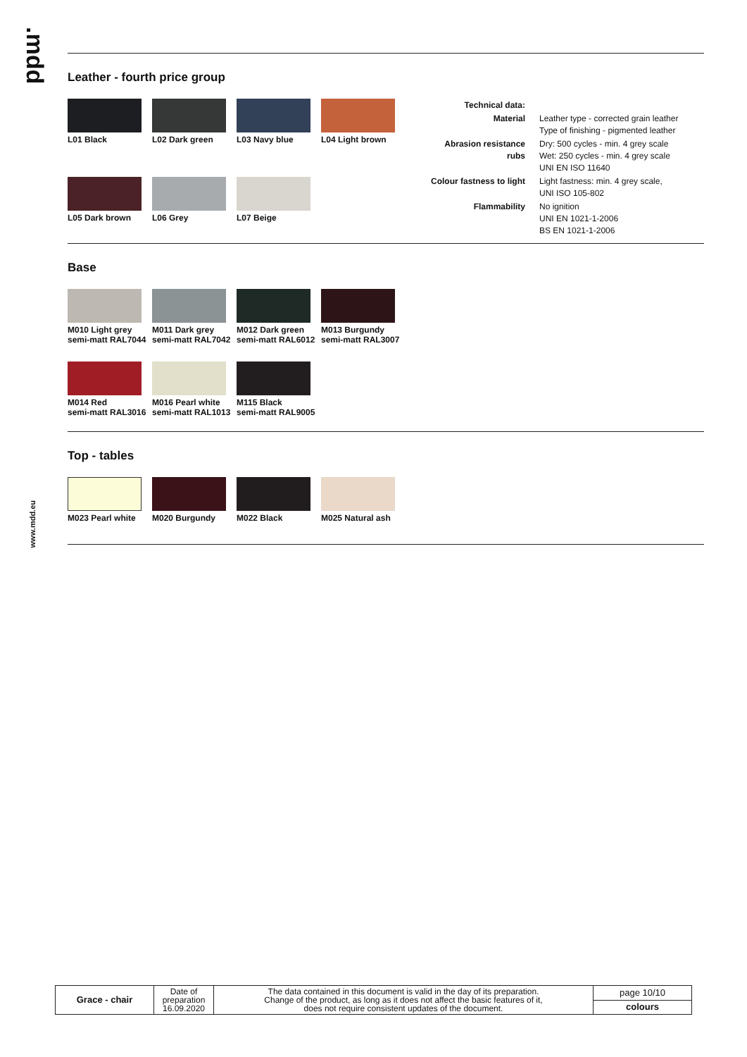.mdd
www.mdd.eu
Leather - fourth price group
L01 Black
L02 Dark green
L03 Navy blue
L04 Light brown
L05 Dark brown
L06 Grey
L07 Beige
| Technical data: | |
| Material | Leather type - corrected grain leather Type of finishing - pigmented leather |
| Abrasion resistance rubs | Dry: 500 cycles - min. 4 grey scale Wet: 250 cycles - min. 4 grey scale UNI EN ISO 11640 |
| Colour fastness to light | Light fastness: min. 4 grey scale, UNI ISO 105-802 |
| Flammability | No ignition UNI EN 1021-1-2006 BS EN 1021-1-2006 |
Base
M010 Light grey
semi-matt RAL7044
M011 Dark grey
semi-matt RAL7042
M012 Dark green
semi-matt RAL6012
M013 Burgundy
semi-matt RAL3007
M014 Red
semi-matt RAL3016
M016 Pearl white
semi-matt RAL1013
M115 Black
semi-matt RAL9005
Top - tables
M023 Pearl white
M020 Burgundy
M022 Black
M025 Natural ash
| Grace - chair | Date of preparation 16.09.2020 | The data contained in this document is valid in the day of its preparation. Change of the product, as long as it does not affect the basic features of it, does not require consistent updates of the document. | page 10/10 |
| | | | colours |